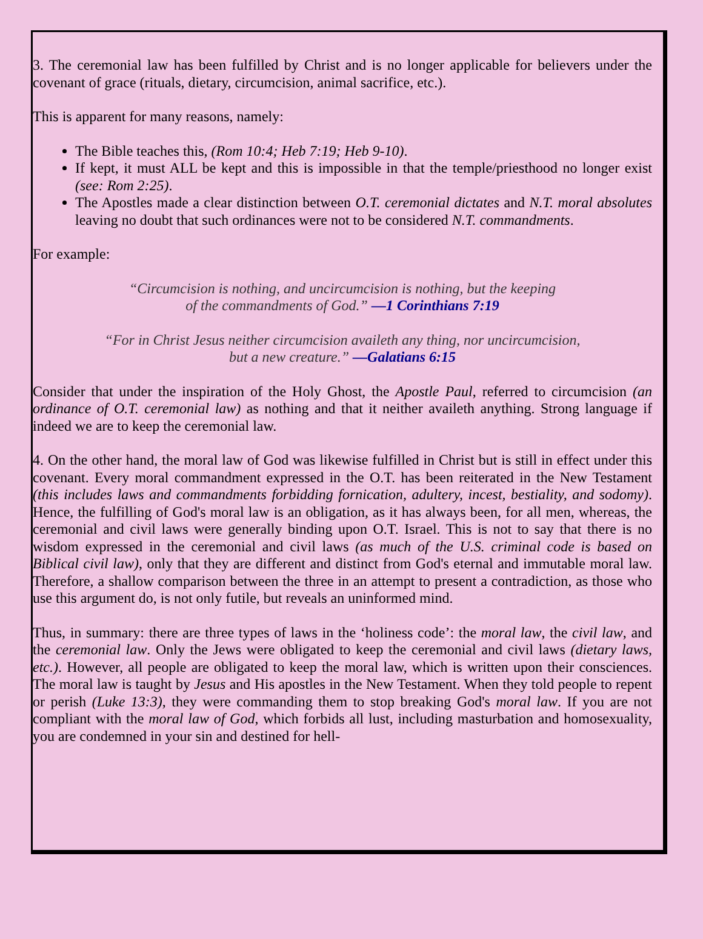3. The ceremonial law has been fulfilled by Christ and is no longer applicable for believers under the covenant of grace (rituals, dietary, circumcision, animal sacrifice, etc.).
This is apparent for many reasons, namely:
The Bible teaches this, (Rom 10:4; Heb 7:19; Heb 9-10).
If kept, it must ALL be kept and this is impossible in that the temple/priesthood no longer exist (see: Rom 2:25).
The Apostles made a clear distinction between O.T. ceremonial dictates and N.T. moral absolutes leaving no doubt that such ordinances were not to be considered N.T. commandments.
For example:
“Circumcision is nothing, and uncircumcision is nothing, but the keeping
of the commandments of God.” —1 Corinthians 7:19
“For in Christ Jesus neither circumcision availeth any thing, nor uncircumcision,
but a new creature.” —Galatians 6:15
Consider that under the inspiration of the Holy Ghost, the Apostle Paul, referred to circumcision (an ordinance of O.T. ceremonial law) as nothing and that it neither availeth anything. Strong language if indeed we are to keep the ceremonial law.
4. On the other hand, the moral law of God was likewise fulfilled in Christ but is still in effect under this covenant. Every moral commandment expressed in the O.T. has been reiterated in the New Testament (this includes laws and commandments forbidding fornication, adultery, incest, bestiality, and sodomy). Hence, the fulfilling of God's moral law is an obligation, as it has always been, for all men, whereas, the ceremonial and civil laws were generally binding upon O.T. Israel. This is not to say that there is no wisdom expressed in the ceremonial and civil laws (as much of the U.S. criminal code is based on Biblical civil law), only that they are different and distinct from God's eternal and immutable moral law. Therefore, a shallow comparison between the three in an attempt to present a contradiction, as those who use this argument do, is not only futile, but reveals an uninformed mind.
Thus, in summary: there are three types of laws in the ‘holiness code’: the moral law, the civil law, and the ceremonial law. Only the Jews were obligated to keep the ceremonial and civil laws (dietary laws, etc.). However, all people are obligated to keep the moral law, which is written upon their consciences. The moral law is taught by Jesus and His apostles in the New Testament. When they told people to repent or perish (Luke 13:3), they were commanding them to stop breaking God's moral law. If you are not compliant with the moral law of God, which forbids all lust, including masturbation and homosexuality, you are condemned in your sin and destined for hell-